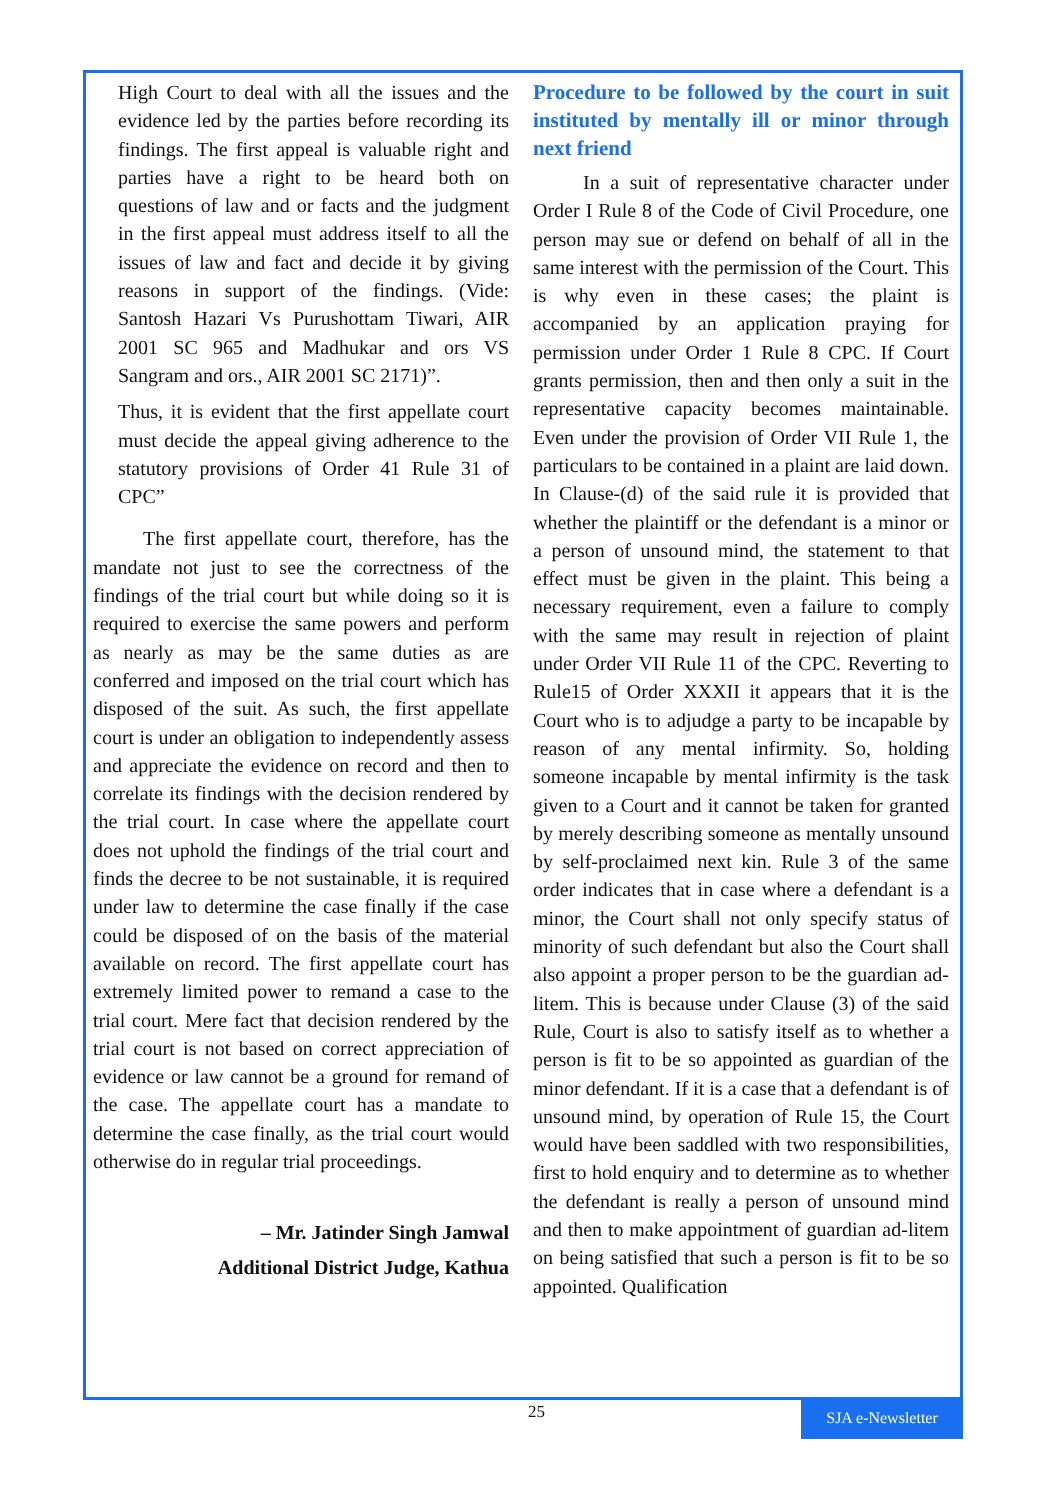High Court to deal with all the issues and the evidence led by the parties before recording its findings. The first appeal is valuable right and parties have a right to be heard both on questions of law and or facts and the judgment in the first appeal must address itself to all the issues of law and fact and decide it by giving reasons in support of the findings. (Vide: Santosh Hazari Vs Purushottam Tiwari, AIR 2001 SC 965 and Madhukar and ors VS Sangram and ors., AIR 2001 SC 2171)”.
Thus, it is evident that the first appellate court must decide the appeal giving adherence to the statutory provisions of Order 41 Rule 31 of CPC”
The first appellate court, therefore, has the mandate not just to see the correctness of the findings of the trial court but while doing so it is required to exercise the same powers and perform as nearly as may be the same duties as are conferred and imposed on the trial court which has disposed of the suit. As such, the first appellate court is under an obligation to independently assess and appreciate the evidence on record and then to correlate its findings with the decision rendered by the trial court. In case where the appellate court does not uphold the findings of the trial court and finds the decree to be not sustainable, it is required under law to determine the case finally if the case could be disposed of on the basis of the material available on record. The first appellate court has extremely limited power to remand a case to the trial court. Mere fact that decision rendered by the trial court is not based on correct appreciation of evidence or law cannot be a ground for remand of the case. The appellate court has a mandate to determine the case finally, as the trial court would otherwise do in regular trial proceedings.
– Mr. Jatinder Singh Jamwal
Additional District Judge, Kathua
Procedure to be followed by the court in suit instituted by mentally ill or minor through next friend
In a suit of representative character under Order I Rule 8 of the Code of Civil Procedure, one person may sue or defend on behalf of all in the same interest with the permission of the Court. This is why even in these cases; the plaint is accompanied by an application praying for permission under Order 1 Rule 8 CPC. If Court grants permission, then and then only a suit in the representative capacity becomes maintainable. Even under the provision of Order VII Rule 1, the particulars to be contained in a plaint are laid down. In Clause-(d) of the said rule it is provided that whether the plaintiff or the defendant is a minor or a person of unsound mind, the statement to that effect must be given in the plaint. This being a necessary requirement, even a failure to comply with the same may result in rejection of plaint under Order VII Rule 11 of the CPC. Reverting to Rule15 of Order XXXII it appears that it is the Court who is to adjudge a party to be incapable by reason of any mental infirmity. So, holding someone incapable by mental infirmity is the task given to a Court and it cannot be taken for granted by merely describing someone as mentally unsound by self-proclaimed next kin. Rule 3 of the same order indicates that in case where a defendant is a minor, the Court shall not only specify status of minority of such defendant but also the Court shall also appoint a proper person to be the guardian ad-litem. This is because under Clause (3) of the said Rule, Court is also to satisfy itself as to whether a person is fit to be so appointed as guardian of the minor defendant. If it is a case that a defendant is of unsound mind, by operation of Rule 15, the Court would have been saddled with two responsibilities, first to hold enquiry and to determine as to whether the defendant is really a person of unsound mind and then to make appointment of guardian ad-litem on being satisfied that such a person is fit to be so appointed. Qualification
25 SJA e-Newsletter